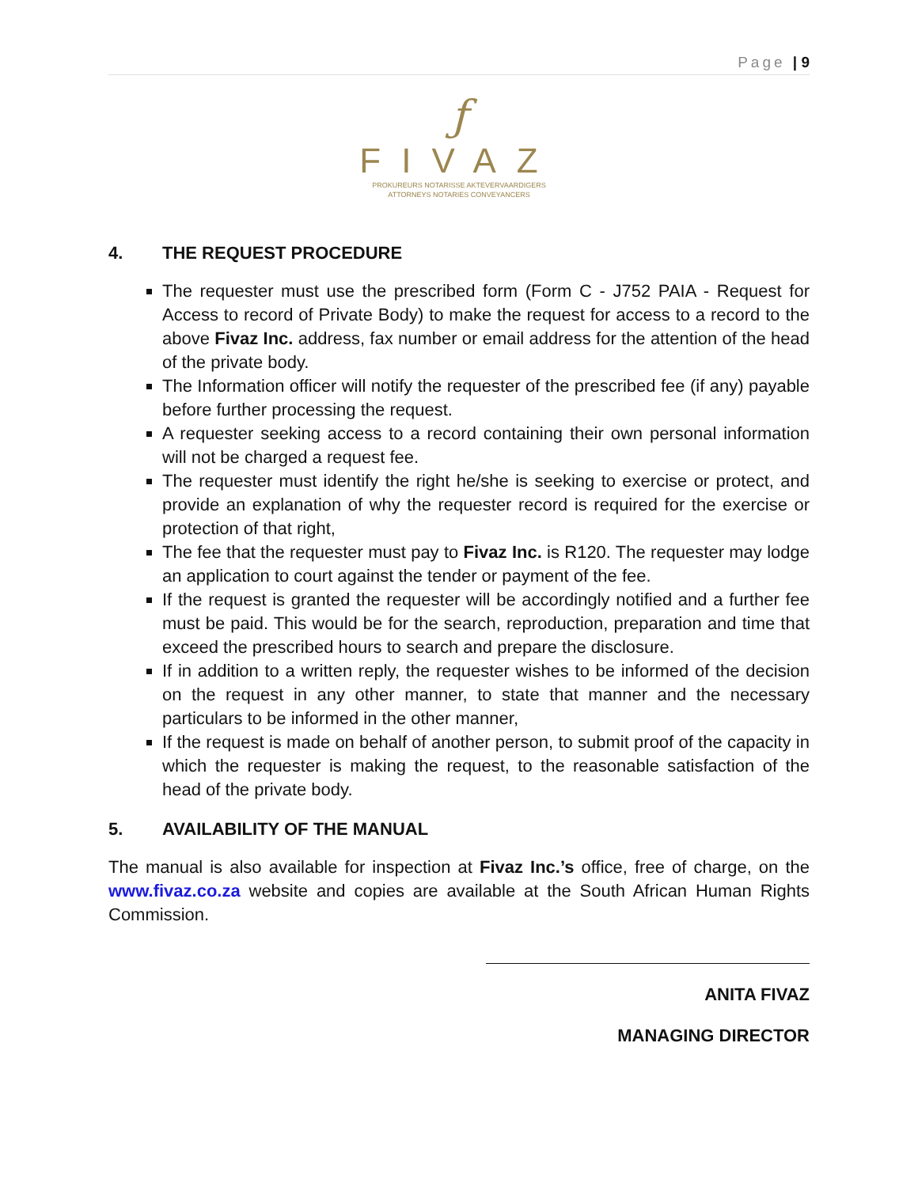Page | 9
ƒ
FIVAZ
PROKUREURS NOTARISSE AKTEVERVAARDIGERS
ATTORNEYS NOTARIES CONVEYANCERS
4. THE REQUEST PROCEDURE
The requester must use the prescribed form (Form C - J752 PAIA - Request for Access to record of Private Body) to make the request for access to a record to the above Fivaz Inc. address, fax number or email address for the attention of the head of the private body.
The Information officer will notify the requester of the prescribed fee (if any) payable before further processing the request.
A requester seeking access to a record containing their own personal information will not be charged a request fee.
The requester must identify the right he/she is seeking to exercise or protect, and provide an explanation of why the requester record is required for the exercise or protection of that right,
The fee that the requester must pay to Fivaz Inc. is R120. The requester may lodge an application to court against the tender or payment of the fee.
If the request is granted the requester will be accordingly notified and a further fee must be paid. This would be for the search, reproduction, preparation and time that exceed the prescribed hours to search and prepare the disclosure.
If in addition to a written reply, the requester wishes to be informed of the decision on the request in any other manner, to state that manner and the necessary particulars to be informed in the other manner,
If the request is made on behalf of another person, to submit proof of the capacity in which the requester is making the request, to the reasonable satisfaction of the head of the private body.
5. AVAILABILITY OF THE MANUAL
The manual is also available for inspection at Fivaz Inc.’s office, free of charge, on the www.fivaz.co.za website and copies are available at the South African Human Rights Commission.
ANITA FIVAZ
MANAGING DIRECTOR